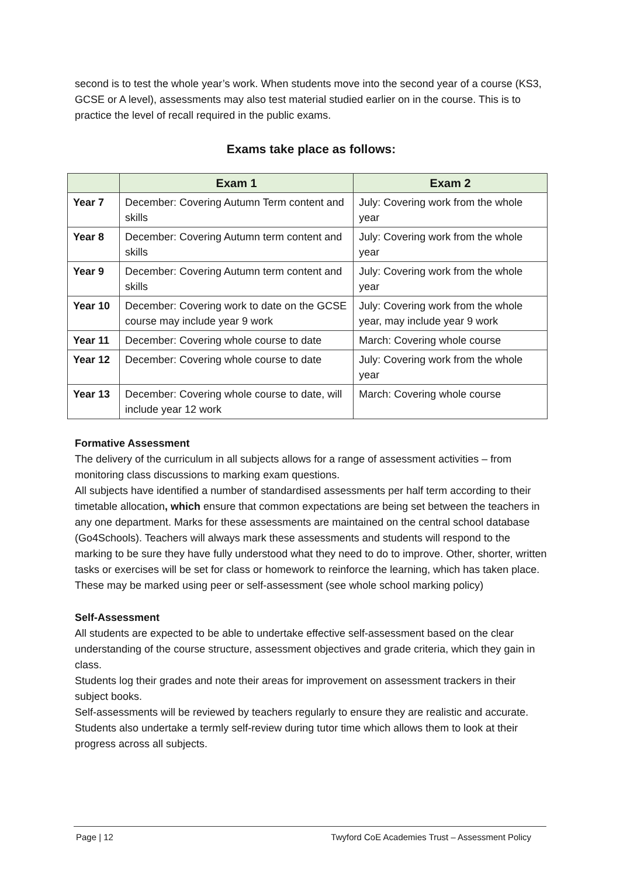second is to test the whole year’s work. When students move into the second year of a course (KS3, GCSE or A level), assessments may also test material studied earlier on in the course. This is to practice the level of recall required in the public exams.
Exams take place as follows:
| | Exam 1 | Exam 2 |
| --- | --- | --- |
| Year 7 | December: Covering Autumn Term content and skills | July: Covering work from the whole year |
| Year 8 | December: Covering Autumn term content and skills | July: Covering work from the whole year |
| Year 9 | December: Covering Autumn term content and skills | July: Covering work from the whole year |
| Year 10 | December: Covering work to date on the GCSE course may include year 9 work | July: Covering work from the whole year, may include year 9 work |
| Year 11 | December: Covering whole course to date | March: Covering whole course |
| Year 12 | December: Covering whole course to date | July: Covering work from the whole year |
| Year 13 | December: Covering whole course to date, will include year 12 work | March: Covering whole course |
Formative Assessment
The delivery of the curriculum in all subjects allows for a range of assessment activities – from monitoring class discussions to marking exam questions.
All subjects have identified a number of standardised assessments per half term according to their timetable allocation, which ensure that common expectations are being set between the teachers in any one department. Marks for these assessments are maintained on the central school database (Go4Schools). Teachers will always mark these assessments and students will respond to the marking to be sure they have fully understood what they need to do to improve. Other, shorter, written tasks or exercises will be set for class or homework to reinforce the learning, which has taken place. These may be marked using peer or self-assessment (see whole school marking policy)
Self-Assessment
All students are expected to be able to undertake effective self-assessment based on the clear understanding of the course structure, assessment objectives and grade criteria, which they gain in class.
Students log their grades and note their areas for improvement on assessment trackers in their subject books.
Self-assessments will be reviewed by teachers regularly to ensure they are realistic and accurate. Students also undertake a termly self-review during tutor time which allows them to look at their progress across all subjects.
Page | 12 Twyford CoE Academies Trust – Assessment Policy